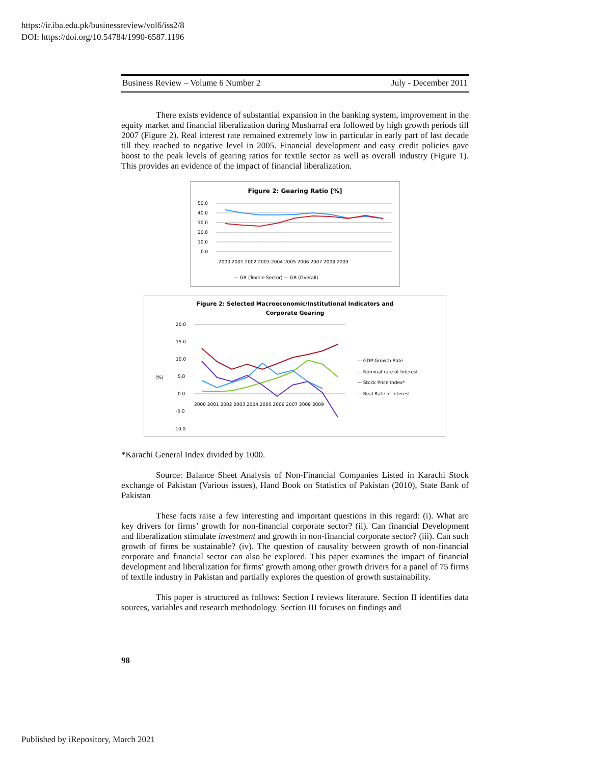https://ir.iba.edu.pk/businessreview/vol6/iss2/8
DOI: https://doi.org/10.54784/1990-6587.1196
Business Review – Volume 6 Number 2 July - December 2011
There exists evidence of substantial expansion in the banking system, improvement in the equity market and financial liberalization during Musharraf era followed by high growth periods till 2007 (Figure 2). Real interest rate remained extremely low in particular in early part of last decade till they reached to negative level in 2005. Financial development and easy credit policies gave boost to the peak levels of gearing ratios for textile sector as well as overall industry (Figure 1). This provides an evidence of the impact of financial liberalization.
Figure 2: Gearing Ratio [%]
50.0
40.0
30.0
20.0
10.0
0.0
2000 2001 2002 2003 2004 2005 2006 2007 2008 2009
— GR (Textile Sector) — GR (Overall)
Figure 2: Selected Macroeconomic/Institutional Indicators and
Corporate Gearing
20.0
15.0
10.0
5.0
0.0
-5.0
-10.0
(%)
2000 2001 2002 2003 2004 2005 2006 2007 2008 2009
— GDP Growth Rate
— Nominal rate of Interest
— Stock Price Index*
— Real Rate of Interest
*Karachi General Index divided by 1000.
Source: Balance Sheet Analysis of Non-Financial Companies Listed in Karachi Stock exchange of Pakistan (Various issues), Hand Book on Statistics of Pakistan (2010), State Bank of Pakistan
These facts raise a few interesting and important questions in this regard: (i). What are key drivers for firms’ growth for non-financial corporate sector? (ii). Can financial Development and liberalization stimulate investment and growth in non-financial corporate sector? (iii). Can such growth of firms be sustainable? (iv). The question of causality between growth of non-financial corporate and financial sector can also be explored. This paper examines the impact of financial development and liberalization for firms’ growth among other growth drivers for a panel of 75 firms of textile industry in Pakistan and partially explores the question of growth sustainability.
This paper is structured as follows: Section I reviews literature. Section II identifies data sources, variables and research methodology. Section III focuses on findings and
98
Published by iRepository, March 2021